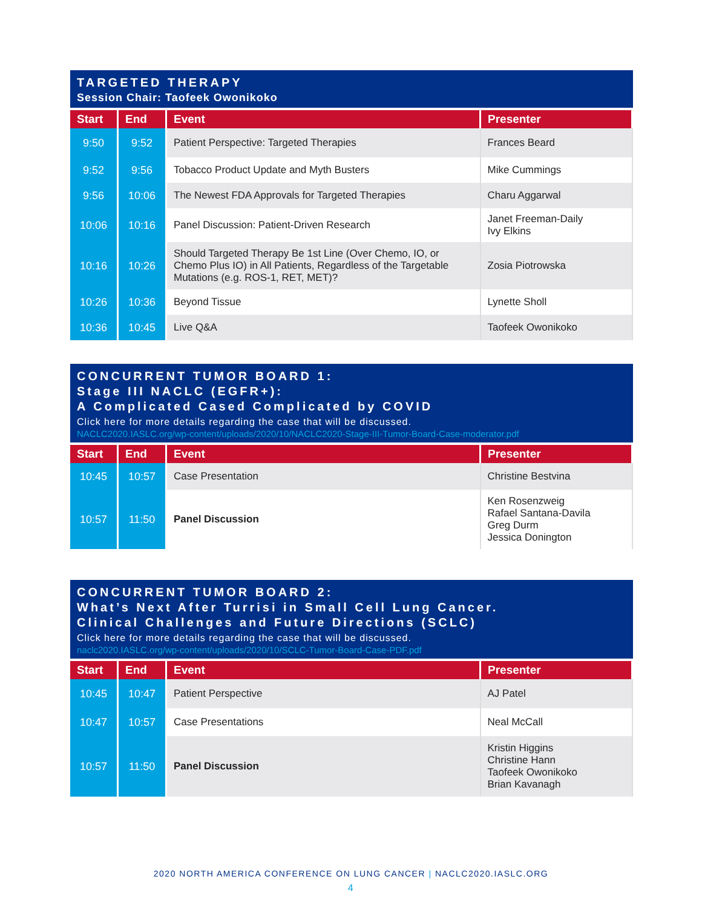TARGETED THERAPY
Session Chair: Taofeek Owonikoko
| Start | End | Event | Presenter |
| --- | --- | --- | --- |
| 9:50 | 9:52 | Patient Perspective: Targeted Therapies | Frances Beard |
| 9:52 | 9:56 | Tobacco Product Update and Myth Busters | Mike Cummings |
| 9:56 | 10:06 | The Newest FDA Approvals for Targeted Therapies | Charu Aggarwal |
| 10:06 | 10:16 | Panel Discussion: Patient-Driven Research | Janet Freeman-Daily Ivy Elkins |
| 10:16 | 10:26 | Should Targeted Therapy Be 1st Line (Over Chemo, IO, or Chemo Plus IO) in All Patients, Regardless of the Targetable Mutations (e.g. ROS-1, RET, MET)? | Zosia Piotrowska |
| 10:26 | 10:36 | Beyond Tissue | Lynette Sholl |
| 10:36 | 10:45 | Live Q&A | Taofeek Owonikoko |
CONCURRENT TUMOR BOARD 1:
Stage III NACLC (EGFR+):
A Complicated Cased Complicated by COVID
Click here for more details regarding the case that will be discussed.
NACLC2020.IASLC.org/wp-content/uploads/2020/10/NACLC2020-Stage-III-Tumor-Board-Case-moderator.pdf
| Start | End | Event | Presenter |
| --- | --- | --- | --- |
| 10:45 | 10:57 | Case Presentation | Christine Bestvina |
| 10:57 | 11:50 | Panel Discussion | Ken Rosenzweig Rafael Santana-Davila Greg Durm Jessica Donington |
CONCURRENT TUMOR BOARD 2:
What’s Next After Turrisi in Small Cell Lung Cancer.
Clinical Challenges and Future Directions (SCLC)
Click here for more details regarding the case that will be discussed.
naclc2020.IASLC.org/wp-content/uploads/2020/10/SCLC-Tumor-Board-Case-PDF.pdf
| Start | End | Event | Presenter |
| --- | --- | --- | --- |
| 10:45 | 10:47 | Patient Perspective | AJ Patel |
| 10:47 | 10:57 | Case Presentations | Neal McCall |
| 10:57 | 11:50 | Panel Discussion | Kristin Higgins Christine Hann Taofeek Owonikoko Brian Kavanagh |
2020 NORTH AMERICA CONFERENCE ON LUNG CANCER | NACLC2020.IASLC.ORG
4